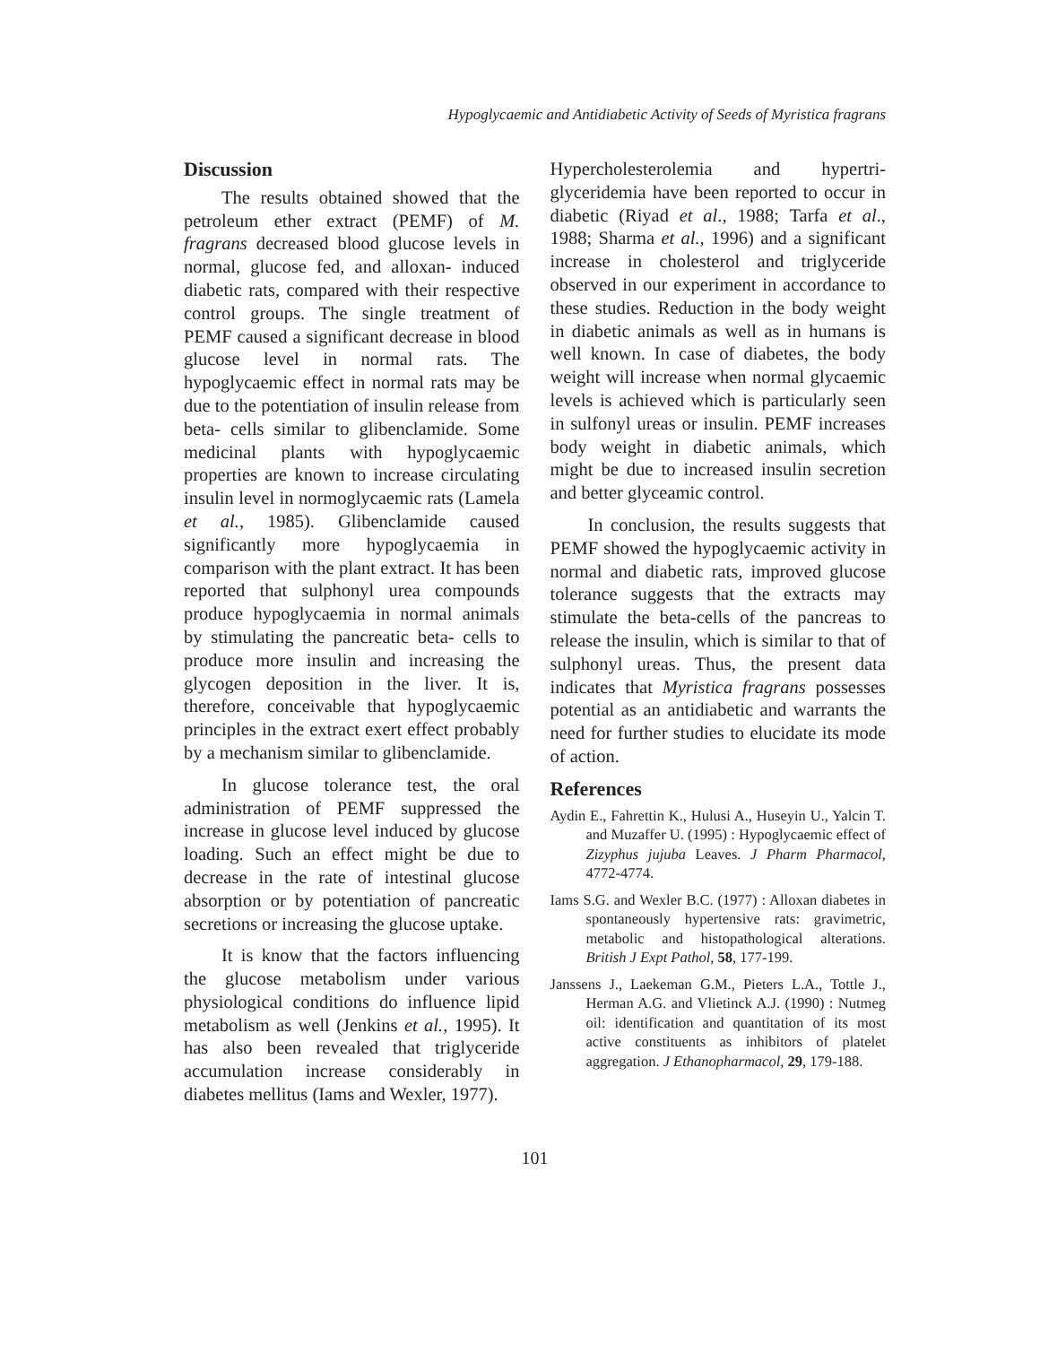Hypoglycaemic and Antidiabetic Activity of Seeds of Myristica fragrans
Discussion
The results obtained showed that the petroleum ether extract (PEMF) of M. fragrans decreased blood glucose levels in normal, glucose fed, and alloxan- induced diabetic rats, compared with their respective control groups. The single treatment of PEMF caused a significant decrease in blood glucose level in normal rats. The hypoglycaemic effect in normal rats may be due to the potentiation of insulin release from beta- cells similar to glibenclamide. Some medicinal plants with hypoglycaemic properties are known to increase circulating insulin level in normoglycaemic rats (Lamela et al., 1985). Glibenclamide caused significantly more hypoglycaemia in comparison with the plant extract. It has been reported that sulphonyl urea compounds produce hypoglycaemia in normal animals by stimulating the pancreatic beta- cells to produce more insulin and increasing the glycogen deposition in the liver. It is, therefore, conceivable that hypoglycaemic principles in the extract exert effect probably by a mechanism similar to glibenclamide.
In glucose tolerance test, the oral administration of PEMF suppressed the increase in glucose level induced by glucose loading. Such an effect might be due to decrease in the rate of intestinal glucose absorption or by potentiation of pancreatic secretions or increasing the glucose uptake.
It is know that the factors influencing the glucose metabolism under various physiological conditions do influence lipid metabolism as well (Jenkins et al., 1995). It has also been revealed that triglyceride accumulation increase considerably in diabetes mellitus (Iams and Wexler, 1977).
Hypercholesterolemia and hypertri-glyceridemia have been reported to occur in diabetic (Riyad et al., 1988; Tarfa et al., 1988; Sharma et al., 1996) and a significant increase in cholesterol and triglyceride observed in our experiment in accordance to these studies. Reduction in the body weight in diabetic animals as well as in humans is well known. In case of diabetes, the body weight will increase when normal glycaemic levels is achieved which is particularly seen in sulfonyl ureas or insulin. PEMF increases body weight in diabetic animals, which might be due to increased insulin secretion and better glyceamic control.
In conclusion, the results suggests that PEMF showed the hypoglycaemic activity in normal and diabetic rats, improved glucose tolerance suggests that the extracts may stimulate the beta-cells of the pancreas to release the insulin, which is similar to that of sulphonyl ureas. Thus, the present data indicates that Myristica fragrans possesses potential as an antidiabetic and warrants the need for further studies to elucidate its mode of action.
References
Aydin E., Fahrettin K., Hulusi A., Huseyin U., Yalcin T. and Muzaffer U. (1995) : Hypoglycaemic effect of Zizyphus jujuba Leaves. J Pharm Pharmacol, 4772-4774.
Iams S.G. and Wexler B.C. (1977) : Alloxan diabetes in spontaneously hypertensive rats: gravimetric, metabolic and histopathological alterations. British J Expt Pathol, 58, 177-199.
Janssens J., Laekeman G.M., Pieters L.A., Tottle J., Herman A.G. and Vlietinck A.J. (1990) : Nutmeg oil: identification and quantitation of its most active constituents as inhibitors of platelet aggregation. J Ethanopharmacol, 29, 179-188.
101